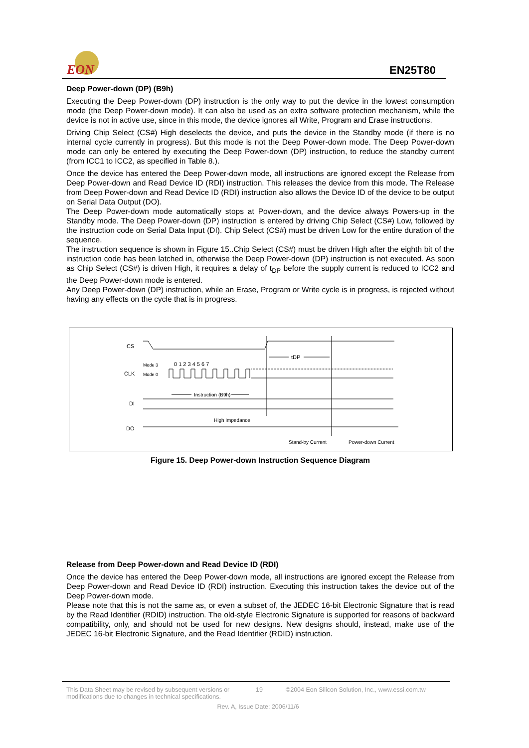EON
EN25T80
Deep Power-down (DP) (B9h)
Executing the Deep Power-down (DP) instruction is the only way to put the device in the lowest consumption mode (the Deep Power-down mode). It can also be used as an extra software protection mechanism, while the device is not in active use, since in this mode, the device ignores all Write, Program and Erase instructions.
Driving Chip Select (CS#) High deselects the device, and puts the device in the Standby mode (if there is no internal cycle currently in progress). But this mode is not the Deep Power-down mode. The Deep Power-down mode can only be entered by executing the Deep Power-down (DP) instruction, to reduce the standby current (from ICC1 to ICC2, as specified in Table 8.).
Once the device has entered the Deep Power-down mode, all instructions are ignored except the Release from Deep Power-down and Read Device ID (RDI) instruction. This releases the device from this mode. The Release from Deep Power-down and Read Device ID (RDI) instruction also allows the Device ID of the device to be output on Serial Data Output (DO).
The Deep Power-down mode automatically stops at Power-down, and the device always Powers-up in the Standby mode. The Deep Power-down (DP) instruction is entered by driving Chip Select (CS#) Low, followed by the instruction code on Serial Data Input (DI). Chip Select (CS#) must be driven Low for the entire duration of the sequence.
The instruction sequence is shown in Figure 15..Chip Select (CS#) must be driven High after the eighth bit of the instruction code has been latched in, otherwise the Deep Power-down (DP) instruction is not executed. As soon as Chip Select (CS#) is driven High, it requires a delay of t<sub>DP</sub> before the supply current is reduced to ICC2 and the Deep Power-down mode is entered.
Any Deep Power-down (DP) instruction, while an Erase, Program or Write cycle is in progress, is rejected without having any effects on the cycle that is in progress.
CS
CLK
DI
DO
tDP
Mode 3
Mode 0
0 1 2 3 4 5 6 7
Instruction (B9h)
High Impedance
Stand-by Current
Power-down Current
Figure 15. Deep Power-down Instruction Sequence Diagram
Release from Deep Power-down and Read Device ID (RDI)
Once the device has entered the Deep Power-down mode, all instructions are ignored except the Release from Deep Power-down and Read Device ID (RDI) instruction. Executing this instruction takes the device out of the Deep Power-down mode.
Please note that this is not the same as, or even a subset of, the JEDEC 16-bit Electronic Signature that is read by the Read Identifier (RDID) instruction. The old-style Electronic Signature is supported for reasons of backward compatibility, only, and should not be used for new designs. New designs should, instead, make use of the JEDEC 16-bit Electronic Signature, and the Read Identifier (RDID) instruction.
This Data Sheet may be revised by subsequent versions or modifications due to changes in technical specifications.
19 ©2004 Eon Silicon Solution, Inc., www.essi.com.tw
Rev. A, Issue Date: 2006/11/6